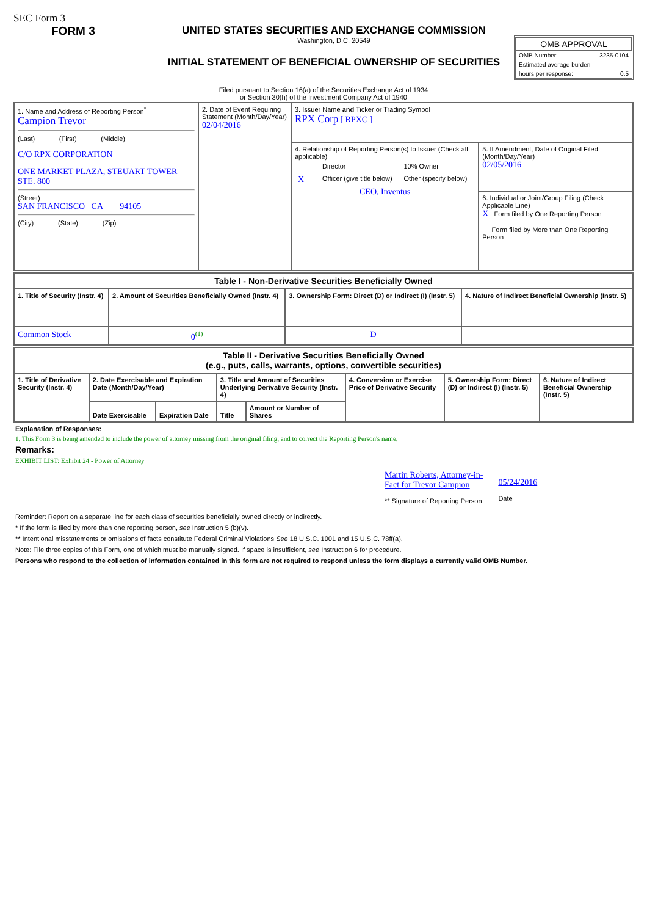SEC Form 3
FORM 3 UNITED STATES SECURITIES AND EXCHANGE COMMISSION
Washington, D.C. 20549
INITIAL STATEMENT OF BENEFICIAL OWNERSHIP OF SECURITIES
OMB APPROVAL
OMB Number: 3235-0104
Estimated average burden
hours per response: 0.5
Filed pursuant to Section 16(a) of the Securities Exchange Act of 1934
or Section 30(h) of the Investment Company Act of 1940
| 1. Name and Address of Reporting Person<sup>*</sup> Campion Trevor (Last) (First) (Middle) C/O RPX CORPORATION ONE MARKET PLAZA, STEUART TOWER STE. 800 (Street) SAN FRANCISCO CA 94105 (City) (State) (Zip) | 2. Date of Event Requiring Statement (Month/Day/Year) 02/04/2016 | 3. Issuer Name and Ticker or Trading Symbol RPX Corp [ RPXC ] | |
| | | 4. Relationship of Reporting Person(s) to Issuer (Check all applicable) / / Director / 10% Owner / / X / Officer (give title below) / Other (specify below) / CEO, Inventus | 5. If Amendment, Date of Original Filed (Month/Day/Year) 02/05/2016 |
| | | | 6. Individual or Joint/Group Filing (Check Applicable Line) X Form filed by One Reporting Person Form filed by More than One Reporting Person |
| Table I - Non-Derivative Securities Beneficially Owned | | | |
| --- | --- | --- | --- |
| 1. Title of Security (Instr. 4) | 2. Amount of Securities Beneficially Owned (Instr. 4) | 3. Ownership Form: Direct (D) or Indirect (I) (Instr. 5) | 4. Nature of Indirect Beneficial Ownership (Instr. 5) |
| Common Stock | 0<sup>(1)</sup> | D | |
| Table II - Derivative Securities Beneficially Owned (e.g., puts, calls, warrants, options, convertible securities) | | | | | | | |
| --- | --- | --- | --- | --- | --- | --- | --- |
| 1. Title of Derivative Security (Instr. 4) | 2. Date Exercisable and Expiration Date (Month/Day/Year) | | 3. Title and Amount of Securities Underlying Derivative Security (Instr. 4) | | 4. Conversion or Exercise Price of Derivative Security | 5. Ownership Form: Direct (D) or Indirect (I) (Instr. 5) | 6. Nature of Indirect Beneficial Ownership (Instr. 5) |
| | Date Exercisable | Expiration Date | Title | Amount or Number of Shares | | | |
Explanation of Responses:
1. This Form 3 is being amended to include the power of attorney missing from the original filing, and to correct the Reporting Person's name.
Remarks:
EXHIBIT LIST: Exhibit 24 - Power of Attorney
Martin Roberts, Attorney-in-
Fact for Trevor Campion
** Signature of Reporting Person
05/24/2016
Date
Reminder: Report on a separate line for each class of securities beneficially owned directly or indirectly.
* If the form is filed by more than one reporting person, see Instruction 5 (b)(v).
** Intentional misstatements or omissions of facts constitute Federal Criminal Violations See 18 U.S.C. 1001 and 15 U.S.C. 78ff(a).
Note: File three copies of this Form, one of which must be manually signed. If space is insufficient, see Instruction 6 for procedure.
Persons who respond to the collection of information contained in this form are not required to respond unless the form displays a currently valid OMB Number.